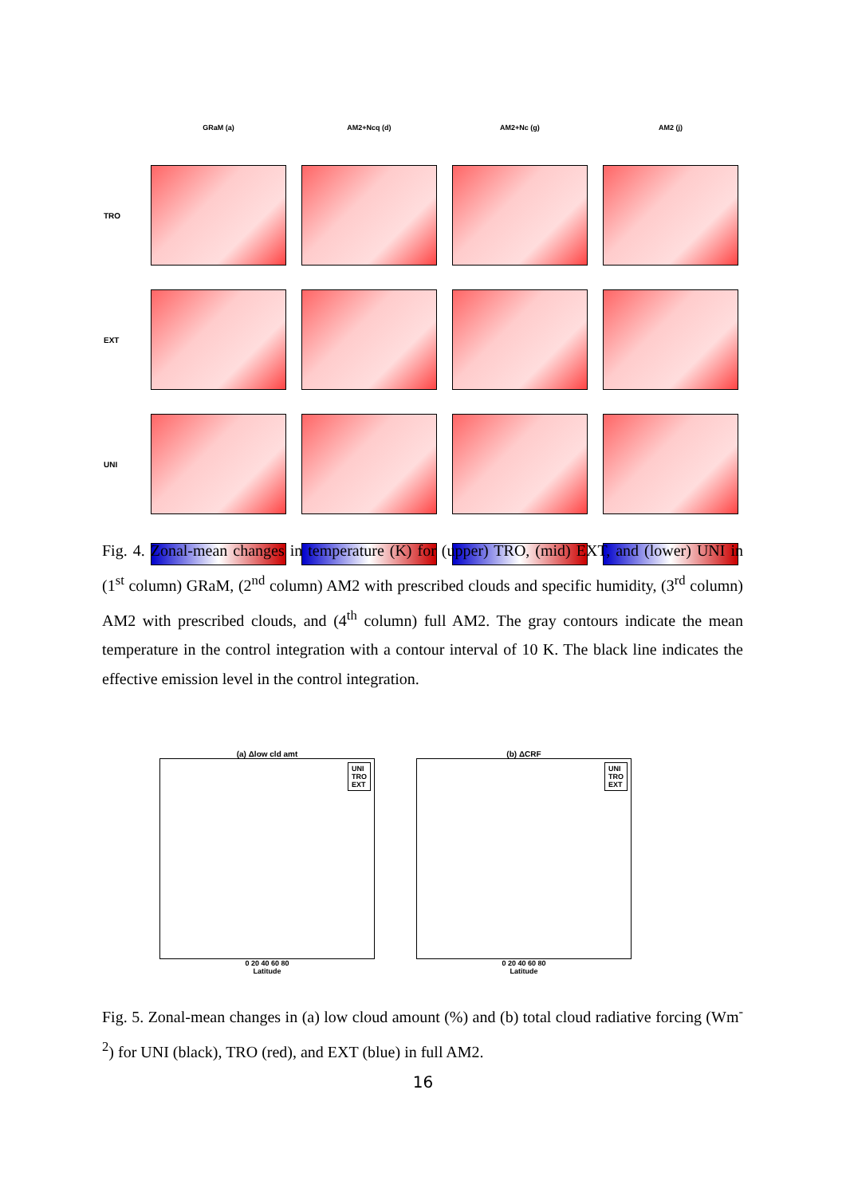GRaM (a)
AM2+Ncq (d)
AM2+Nc (g)
AM2 (j)
TRO
EXT
UNI
Fig. 4. Zonal-mean changes in temperature (K) for (upper) TRO, (mid) EXT, and (lower) UNI in (1<sup>st</sup> column) GRaM, (2<sup>nd</sup> column) AM2 with prescribed clouds and specific humidity, (3<sup>rd</sup> column) AM2 with prescribed clouds, and (4<sup>th</sup> column) full AM2. The gray contours indicate the mean temperature in the control integration with a contour interval of 10 K. The black line indicates the effective emission level in the control integration.
(a) Δlow cld amt
UNI
TRO
EXT
0 20 40 60 80
Latitude
(b) ΔCRF
UNI
TRO
EXT
0 20 40 60 80
Latitude
Fig. 5. Zonal-mean changes in (a) low cloud amount (%) and (b) total cloud radiative forcing (Wm<sup>-2</sup>) for UNI (black), TRO (red), and EXT (blue) in full AM2.
16